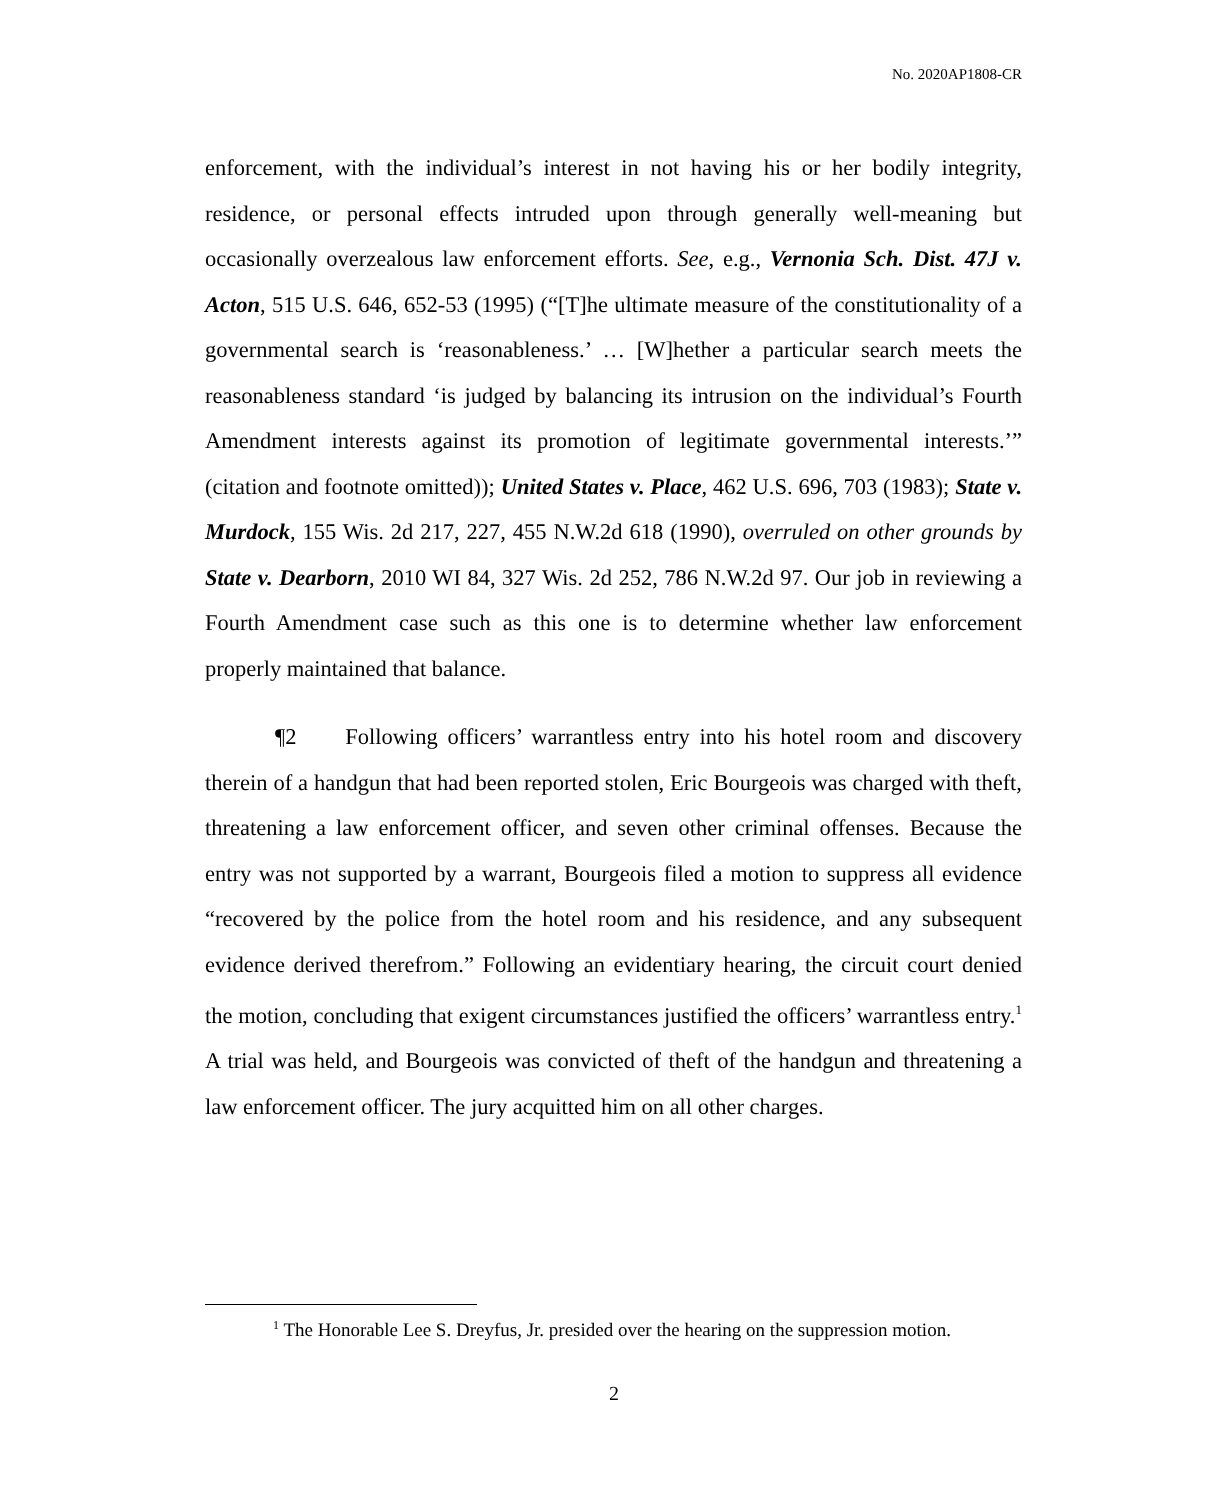No. 2020AP1808-CR
enforcement, with the individual’s interest in not having his or her bodily integrity, residence, or personal effects intruded upon through generally well-meaning but occasionally overzealous law enforcement efforts. See, e.g., Vernonia Sch. Dist. 47J v. Acton, 515 U.S. 646, 652-53 (1995) (“[T]he ultimate measure of the constitutionality of a governmental search is ‘reasonableness.’ … [W]hether a particular search meets the reasonableness standard ‘is judged by balancing its intrusion on the individual’s Fourth Amendment interests against its promotion of legitimate governmental interests.’” (citation and footnote omitted)); United States v. Place, 462 U.S. 696, 703 (1983); State v. Murdock, 155 Wis. 2d 217, 227, 455 N.W.2d 618 (1990), overruled on other grounds by State v. Dearborn, 2010 WI 84, 327 Wis. 2d 252, 786 N.W.2d 97. Our job in reviewing a Fourth Amendment case such as this one is to determine whether law enforcement properly maintained that balance.
¶2 Following officers’ warrantless entry into his hotel room and discovery therein of a handgun that had been reported stolen, Eric Bourgeois was charged with theft, threatening a law enforcement officer, and seven other criminal offenses. Because the entry was not supported by a warrant, Bourgeois filed a motion to suppress all evidence “recovered by the police from the hotel room and his residence, and any subsequent evidence derived therefrom.” Following an evidentiary hearing, the circuit court denied the motion, concluding that exigent circumstances justified the officers’ warrantless entry.<sup>1</sup> A trial was held, and Bourgeois was convicted of theft of the handgun and threatening a law enforcement officer. The jury acquitted him on all other charges.
<sup>1</sup> The Honorable Lee S. Dreyfus, Jr. presided over the hearing on the suppression motion.
2